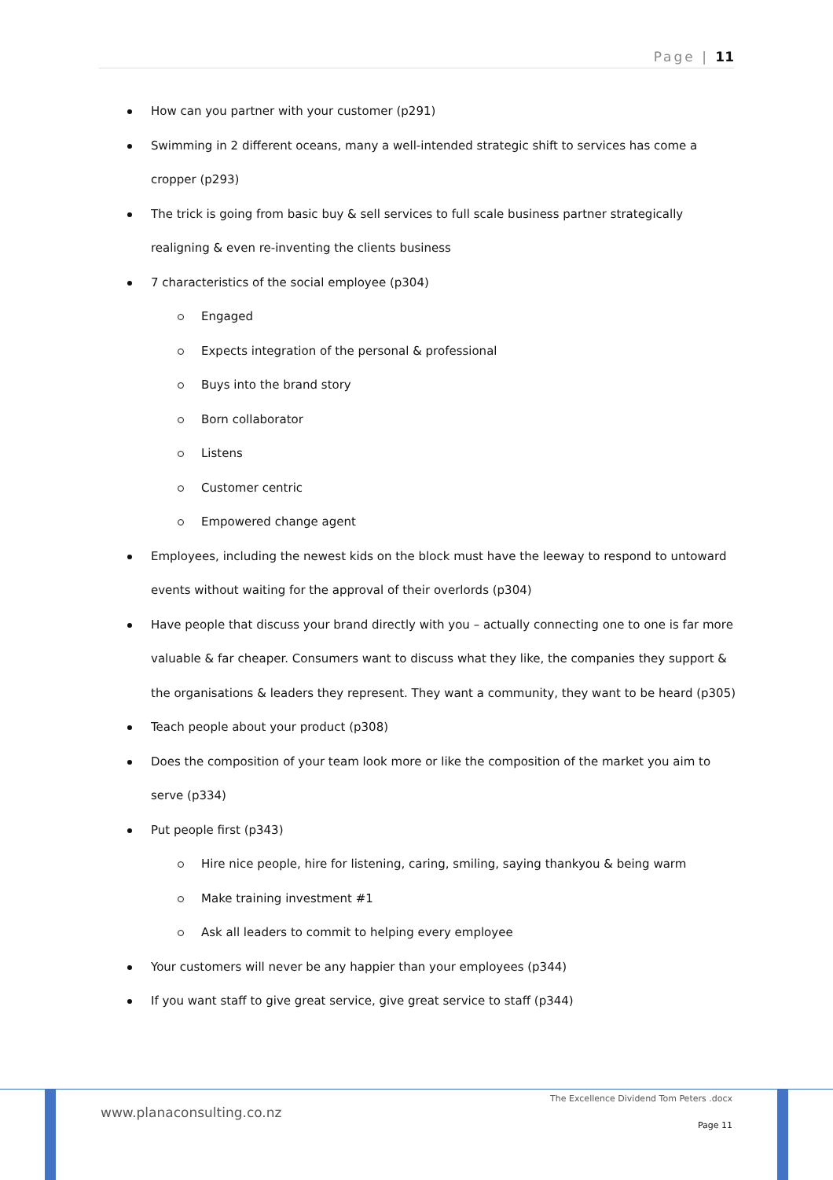Page | 11
How can you partner with your customer (p291)
Swimming in 2 different oceans, many a well-intended strategic shift to services has come a cropper (p293)
The trick is going from basic buy & sell services to full scale business partner strategically realigning & even re-inventing the clients business
7 characteristics of the social employee (p304)
Engaged
Expects integration of the personal & professional
Buys into the brand story
Born collaborator
Listens
Customer centric
Empowered change agent
Employees, including the newest kids on the block must have the leeway to respond to untoward events without waiting for the approval of their overlords (p304)
Have people that discuss your brand directly with you – actually connecting one to one is far more valuable & far cheaper. Consumers want to discuss what they like, the companies they support & the organisations & leaders they represent. They want a community, they want to be heard (p305)
Teach people about your product (p308)
Does the composition of your team look more or like the composition of the market you aim to serve (p334)
Put people first (p343)
Hire nice people, hire for listening, caring, smiling, saying thankyou & being warm
Make training investment #1
Ask all leaders to commit to helping every employee
Your customers will never be any happier than your employees (p344)
If you want staff to give great service, give great service to staff (p344)
www.planaconsulting.co.nz
The Excellence Dividend Tom Peters .docx
Page 11